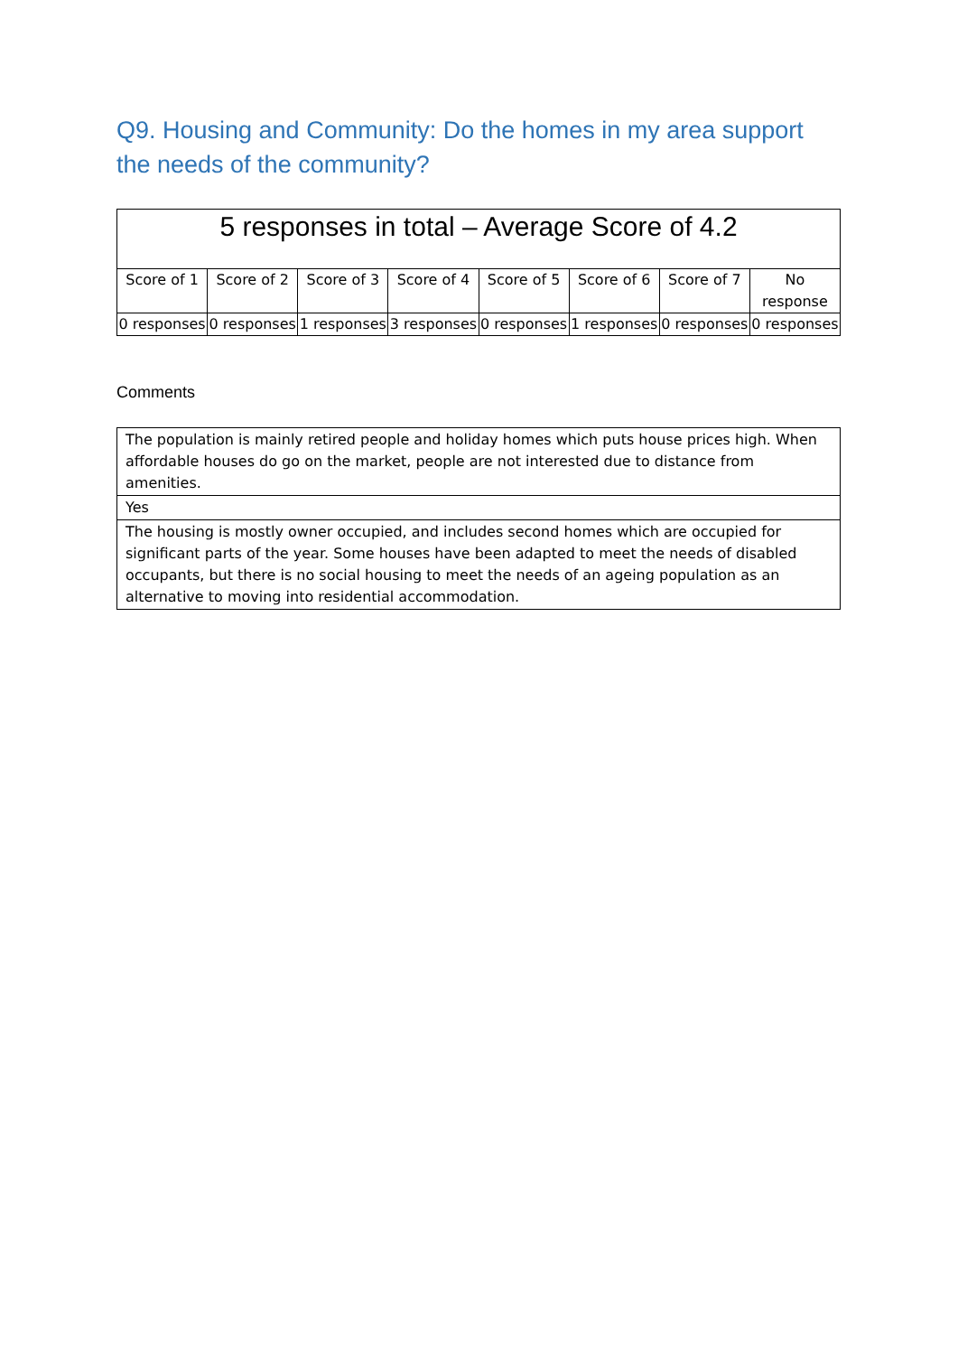Q9. Housing and Community: Do the homes in my area support the needs of the community?
| 5 responses in total – Average Score of 4.2 | | | | | | | |
| --- | --- | --- | --- | --- | --- | --- | --- |
| Score of 1 | Score of 2 | Score of 3 | Score of 4 | Score of 5 | Score of 6 | Score of 7 | No response |
| 0 responses | 0 responses | 1 responses | 3 responses | 0 responses | 1 responses | 0 responses | 0 responses |
Comments
| The population is mainly retired people and holiday homes which puts house prices high. When affordable houses do go on the market, people are not interested due to distance from amenities. |
| Yes |
| The housing is mostly owner occupied, and includes second homes which are occupied for significant parts of the year. Some houses have been adapted to meet the needs of disabled occupants, but there is no social housing to meet the needs of an ageing population as an alternative to moving into residential accommodation. |